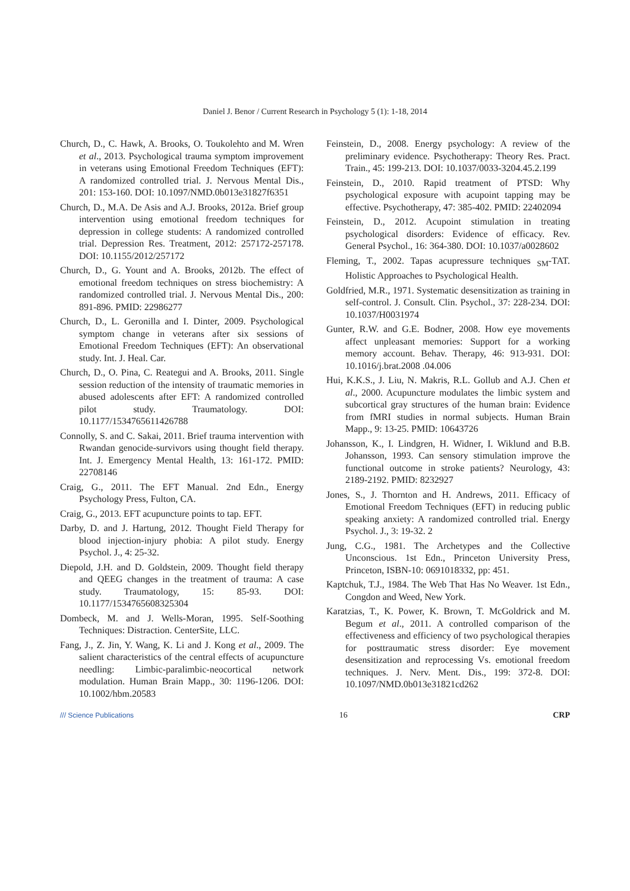Daniel J. Benor / Current Research in Psychology 5 (1): 1-18, 2014
Church, D., C. Hawk, A. Brooks, O. Toukolehto and M. Wren et al., 2013. Psychological trauma symptom improvement in veterans using Emotional Freedom Techniques (EFT): A randomized controlled trial. J. Nervous Mental Dis., 201: 153-160. DOI: 10.1097/NMD.0b013e31827f6351
Church, D., M.A. De Asis and A.J. Brooks, 2012a. Brief group intervention using emotional freedom techniques for depression in college students: A randomized controlled trial. Depression Res. Treatment, 2012: 257172-257178. DOI: 10.1155/2012/257172
Church, D., G. Yount and A. Brooks, 2012b. The effect of emotional freedom techniques on stress biochemistry: A randomized controlled trial. J. Nervous Mental Dis., 200: 891-896. PMID: 22986277
Church, D., L. Geronilla and I. Dinter, 2009. Psychological symptom change in veterans after six sessions of Emotional Freedom Techniques (EFT): An observational study. Int. J. Heal. Car.
Church, D., O. Pina, C. Reategui and A. Brooks, 2011. Single session reduction of the intensity of traumatic memories in abused adolescents after EFT: A randomized controlled pilot study. Traumatology. DOI: 10.1177/1534765611426788
Connolly, S. and C. Sakai, 2011. Brief trauma intervention with Rwandan genocide-survivors using thought field therapy. Int. J. Emergency Mental Health, 13: 161-172. PMID: 22708146
Craig, G., 2011. The EFT Manual. 2nd Edn., Energy Psychology Press, Fulton, CA.
Craig, G., 2013. EFT acupuncture points to tap. EFT.
Darby, D. and J. Hartung, 2012. Thought Field Therapy for blood injection-injury phobia: A pilot study. Energy Psychol. J., 4: 25-32.
Diepold, J.H. and D. Goldstein, 2009. Thought field therapy and QEEG changes in the treatment of trauma: A case study. Traumatology, 15: 85-93. DOI: 10.1177/1534765608325304
Dombeck, M. and J. Wells-Moran, 1995. Self-Soothing Techniques: Distraction. CenterSite, LLC.
Fang, J., Z. Jin, Y. Wang, K. Li and J. Kong et al., 2009. The salient characteristics of the central effects of acupuncture needling: Limbic-paralimbic-neocortical network modulation. Human Brain Mapp., 30: 1196-1206. DOI: 10.1002/hbm.20583
Feinstein, D., 2008. Energy psychology: A review of the preliminary evidence. Psychotherapy: Theory Res. Pract. Train., 45: 199-213. DOI: 10.1037/0033-3204.45.2.199
Feinstein, D., 2010. Rapid treatment of PTSD: Why psychological exposure with acupoint tapping may be effective. Psychotherapy, 47: 385-402. PMID: 22402094
Feinstein, D., 2012. Acupoint stimulation in treating psychological disorders: Evidence of efficacy. Rev. General Psychol., 16: 364-380. DOI: 10.1037/a0028602
Fleming, T., 2002. Tapas acupressure techniques <sub>SM</sub>-TAT. Holistic Approaches to Psychological Health.
Goldfried, M.R., 1971. Systematic desensitization as training in self-control. J. Consult. Clin. Psychol., 37: 228-234. DOI: 10.1037/H0031974
Gunter, R.W. and G.E. Bodner, 2008. How eye movements affect unpleasant memories: Support for a working memory account. Behav. Therapy, 46: 913-931. DOI: 10.1016/j.brat.2008 .04.006
Hui, K.K.S., J. Liu, N. Makris, R.L. Gollub and A.J. Chen et al., 2000. Acupuncture modulates the limbic system and subcortical gray structures of the human brain: Evidence from fMRI studies in normal subjects. Human Brain Mapp., 9: 13-25. PMID: 10643726
Johansson, K., I. Lindgren, H. Widner, I. Wiklund and B.B. Johansson, 1993. Can sensory stimulation improve the functional outcome in stroke patients? Neurology, 43: 2189-2192. PMID: 8232927
Jones, S., J. Thornton and H. Andrews, 2011. Efficacy of Emotional Freedom Techniques (EFT) in reducing public speaking anxiety: A randomized controlled trial. Energy Psychol. J., 3: 19-32. 2
Jung, C.G., 1981. The Archetypes and the Collective Unconscious. 1st Edn., Princeton University Press, Princeton, ISBN-10: 0691018332, pp: 451.
Kaptchuk, T.J., 1984. The Web That Has No Weaver. 1st Edn., Congdon and Weed, New York.
Karatzias, T., K. Power, K. Brown, T. McGoldrick and M. Begum et al., 2011. A controlled comparison of the effectiveness and efficiency of two psychological therapies for posttraumatic stress disorder: Eye movement desensitization and reprocessing Vs. emotional freedom techniques. J. Nerv. Ment. Dis., 199: 372-8. DOI: 10.1097/NMD.0b013e31821cd262
/// Science Publications 16 CRP